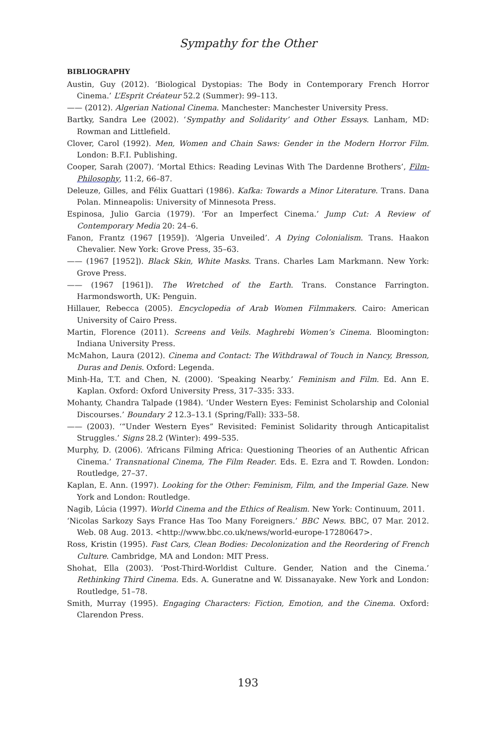Sympathy for the Other
BIBLIOGRAPHY
Austin, Guy (2012). ‘Biological Dystopias: The Body in Contemporary French Horror Cinema.’ L’Esprit Créateur 52.2 (Summer): 99–113.
—— (2012). Algerian National Cinema. Manchester: Manchester University Press.
Bartky, Sandra Lee (2002). ‘Sympathy and Solidarity’ and Other Essays. Lanham, MD: Rowman and Littlefield.
Clover, Carol (1992). Men, Women and Chain Saws: Gender in the Modern Horror Film. London: B.F.I. Publishing.
Cooper, Sarah (2007). ‘Mortal Ethics: Reading Levinas With The Dardenne Brothers’, Film-Philosophy, 11:2, 66–87.
Deleuze, Gilles, and Félix Guattari (1986). Kafka: Towards a Minor Literature. Trans. Dana Polan. Minneapolis: University of Minnesota Press.
Espinosa, Julio Garcia (1979). ‘For an Imperfect Cinema.’ Jump Cut: A Review of Contemporary Media 20: 24–6.
Fanon, Frantz (1967 [1959]). ‘Algeria Unveiled’. A Dying Colonialism. Trans. Haakon Chevalier. New York: Grove Press, 35–63.
—— (1967 [1952]). Black Skin, White Masks. Trans. Charles Lam Markmann. New York: Grove Press.
—— (1967 [1961]). The Wretched of the Earth. Trans. Constance Farrington. Harmondsworth, UK: Penguin.
Hillauer, Rebecca (2005). Encyclopedia of Arab Women Filmmakers. Cairo: American University of Cairo Press.
Martin, Florence (2011). Screens and Veils. Maghrebi Women’s Cinema. Bloomington: Indiana University Press.
McMahon, Laura (2012). Cinema and Contact: The Withdrawal of Touch in Nancy, Bresson, Duras and Denis. Oxford: Legenda.
Minh-Ha, T.T. and Chen, N. (2000). ‘Speaking Nearby.’ Feminism and Film. Ed. Ann E. Kaplan. Oxford: Oxford University Press, 317–335: 333.
Mohanty, Chandra Talpade (1984). ‘Under Western Eyes: Feminist Scholarship and Colonial Discourses.’ Boundary 2 12.3–13.1 (Spring/Fall): 333–58.
—— (2003). ‘“Under Western Eyes” Revisited: Feminist Solidarity through Anticapitalist Struggles.’ Signs 28.2 (Winter): 499–535.
Murphy, D. (2006). ‘Africans Filming Africa: Questioning Theories of an Authentic African Cinema.’ Transnational Cinema, The Film Reader. Eds. E. Ezra and T. Rowden. London: Routledge, 27–37.
Kaplan, E. Ann. (1997). Looking for the Other: Feminism, Film, and the Imperial Gaze. New York and London: Routledge.
Nagib, Lúcia (1997). World Cinema and the Ethics of Realism. New York: Continuum, 2011.
‘Nicolas Sarkozy Says France Has Too Many Foreigners.’ BBC News. BBC, 07 Mar. 2012. Web. 08 Aug. 2013. <http://www.bbc.co.uk/news/world-europe-17280647>.
Ross, Kristin (1995). Fast Cars, Clean Bodies: Decolonization and the Reordering of French Culture. Cambridge, MA and London: MIT Press.
Shohat, Ella (2003). ‘Post-Third-Worldist Culture. Gender, Nation and the Cinema.’ Rethinking Third Cinema. Eds. A. Guneratne and W. Dissanayake. New York and London: Routledge, 51–78.
Smith, Murray (1995). Engaging Characters: Fiction, Emotion, and the Cinema. Oxford: Clarendon Press.
193